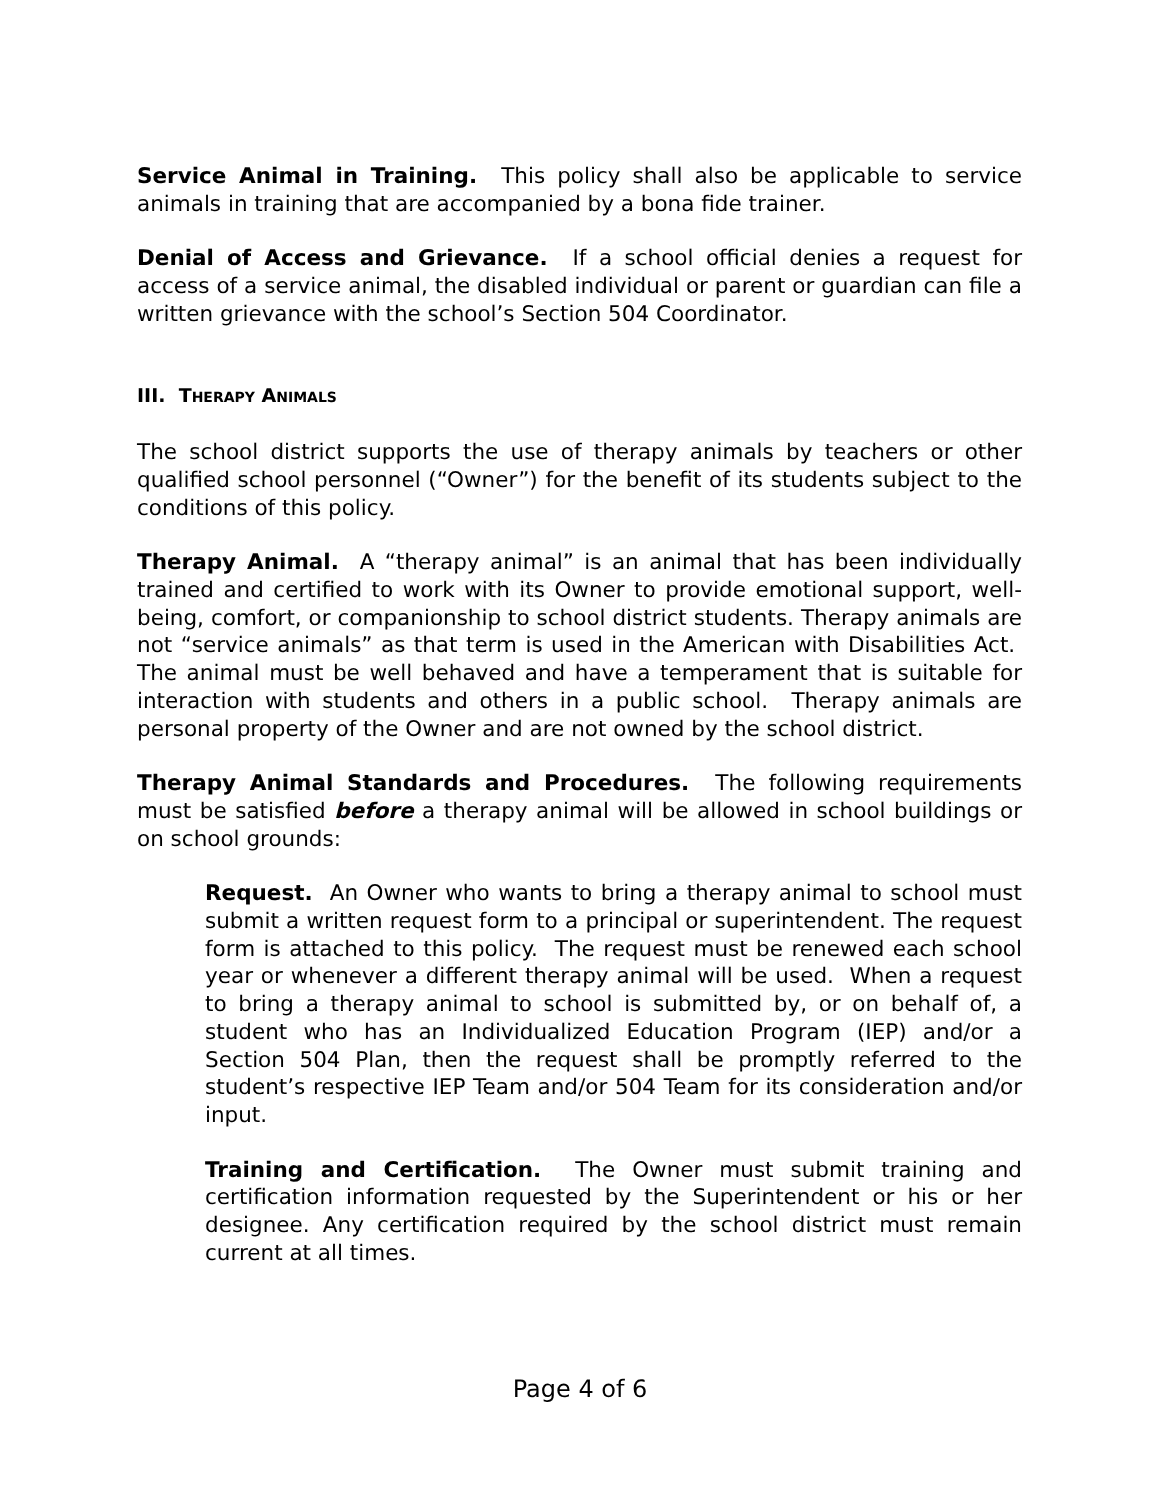Service Animal in Training. This policy shall also be applicable to service animals in training that are accompanied by a bona fide trainer.
Denial of Access and Grievance. If a school official denies a request for access of a service animal, the disabled individual or parent or guardian can file a written grievance with the school’s Section 504 Coordinator.
III. THERAPY ANIMALS
The school district supports the use of therapy animals by teachers or other qualified school personnel (“Owner”) for the benefit of its students subject to the conditions of this policy.
Therapy Animal. A “therapy animal” is an animal that has been individually trained and certified to work with its Owner to provide emotional support, well-being, comfort, or companionship to school district students. Therapy animals are not “service animals” as that term is used in the American with Disabilities Act. The animal must be well behaved and have a temperament that is suitable for interaction with students and others in a public school. Therapy animals are personal property of the Owner and are not owned by the school district.
Therapy Animal Standards and Procedures. The following requirements must be satisfied before a therapy animal will be allowed in school buildings or on school grounds:
Request. An Owner who wants to bring a therapy animal to school must submit a written request form to a principal or superintendent. The request form is attached to this policy. The request must be renewed each school year or whenever a different therapy animal will be used. When a request to bring a therapy animal to school is submitted by, or on behalf of, a student who has an Individualized Education Program (IEP) and/or a Section 504 Plan, then the request shall be promptly referred to the student’s respective IEP Team and/or 504 Team for its consideration and/or input.
Training and Certification. The Owner must submit training and certification information requested by the Superintendent or his or her designee. Any certification required by the school district must remain current at all times.
Page 4 of 6